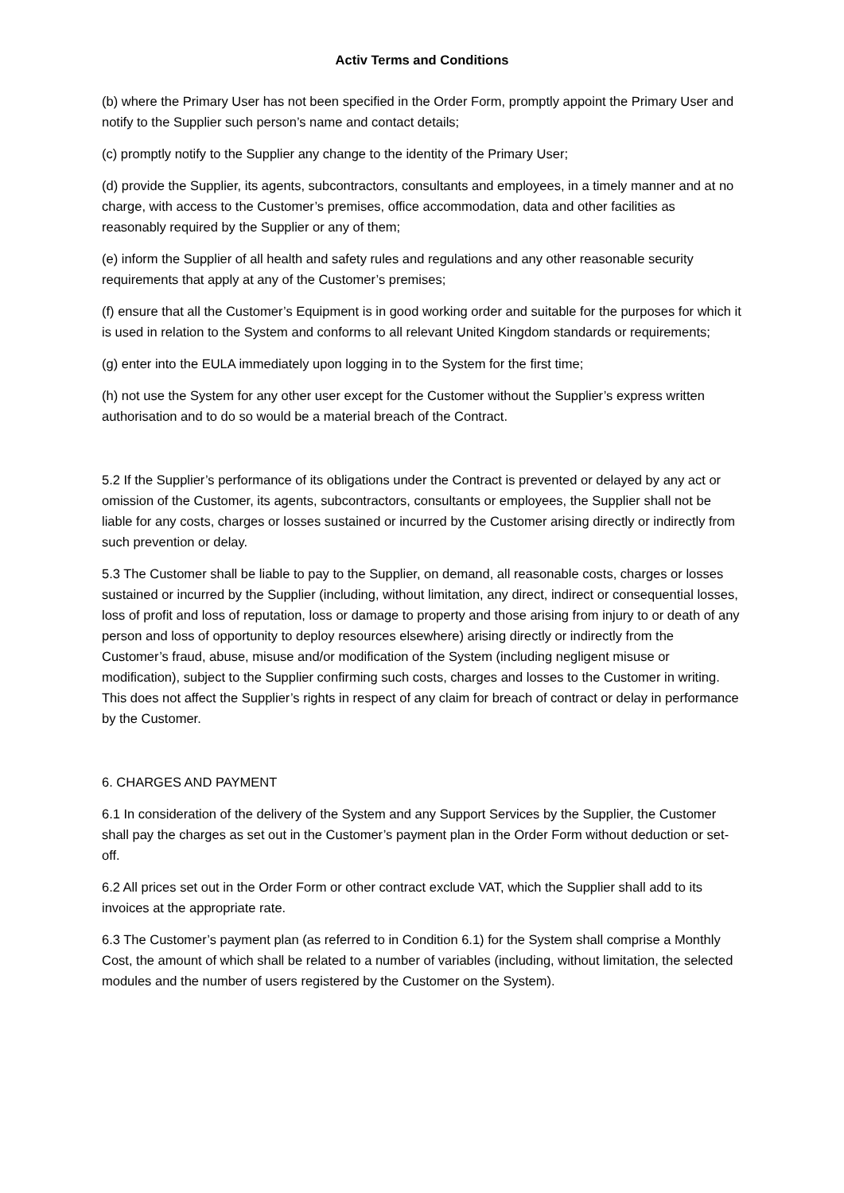Activ Terms and Conditions
(b) where the Primary User has not been specified in the Order Form, promptly appoint the Primary User and notify to the Supplier such person’s name and contact details;
(c) promptly notify to the Supplier any change to the identity of the Primary User;
(d) provide the Supplier, its agents, subcontractors, consultants and employees, in a timely manner and at no charge, with access to the Customer’s premises, office accommodation, data and other facilities as reasonably required by the Supplier or any of them;
(e) inform the Supplier of all health and safety rules and regulations and any other reasonable security requirements that apply at any of the Customer’s premises;
(f) ensure that all the Customer’s Equipment is in good working order and suitable for the purposes for which it is used in relation to the System and conforms to all relevant United Kingdom standards or requirements;
(g) enter into the EULA immediately upon logging in to the System for the first time;
(h) not use the System for any other user except for the Customer without the Supplier’s express written authorisation and to do so would be a material breach of the Contract.
5.2 If the Supplier’s performance of its obligations under the Contract is prevented or delayed by any act or omission of the Customer, its agents, subcontractors, consultants or employees, the Supplier shall not be liable for any costs, charges or losses sustained or incurred by the Customer arising directly or indirectly from such prevention or delay.
5.3 The Customer shall be liable to pay to the Supplier, on demand, all reasonable costs, charges or losses sustained or incurred by the Supplier (including, without limitation, any direct, indirect or consequential losses, loss of profit and loss of reputation, loss or damage to property and those arising from injury to or death of any person and loss of opportunity to deploy resources elsewhere) arising directly or indirectly from the Customer’s fraud, abuse, misuse and/or modification of the System (including negligent misuse or modification), subject to the Supplier confirming such costs, charges and losses to the Customer in writing. This does not affect the Supplier’s rights in respect of any claim for breach of contract or delay in performance by the Customer.
6. CHARGES AND PAYMENT
6.1 In consideration of the delivery of the System and any Support Services by the Supplier, the Customer shall pay the charges as set out in the Customer’s payment plan in the Order Form without deduction or set-off.
6.2 All prices set out in the Order Form or other contract exclude VAT, which the Supplier shall add to its invoices at the appropriate rate.
6.3 The Customer’s payment plan (as referred to in Condition 6.1) for the System shall comprise a Monthly Cost, the amount of which shall be related to a number of variables (including, without limitation, the selected modules and the number of users registered by the Customer on the System).